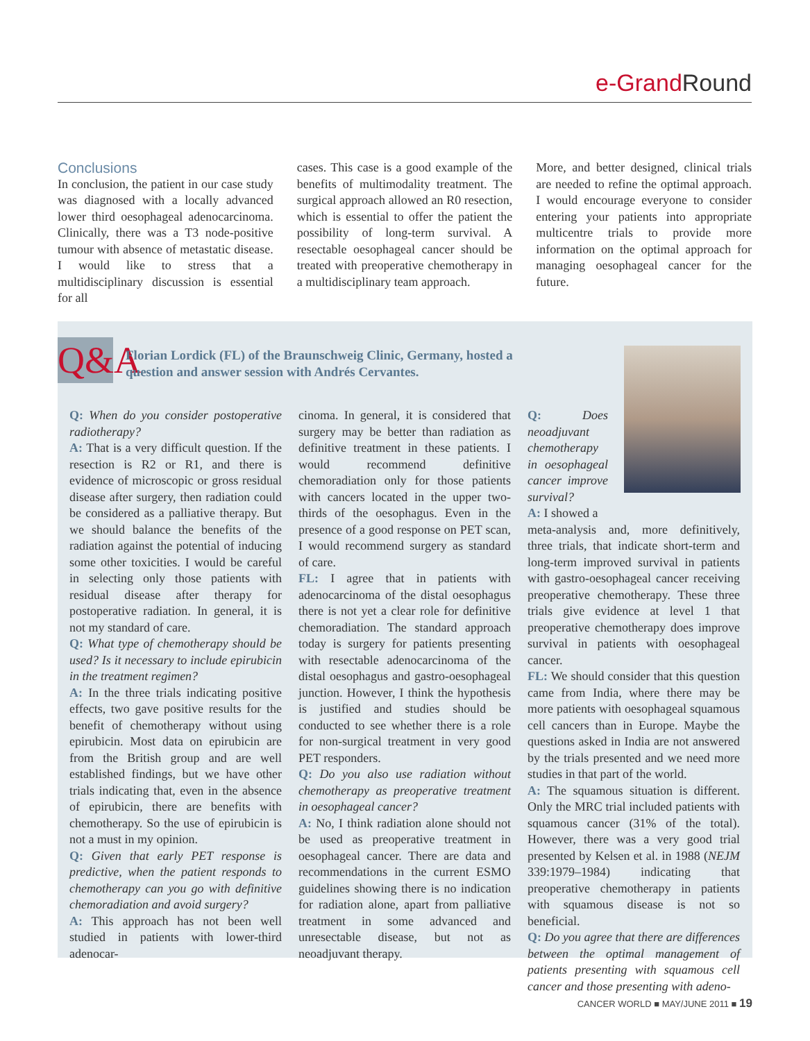e-Grand Round
Conclusions
In conclusion, the patient in our case study was diagnosed with a locally advanced lower third oesophageal adenocarcinoma. Clinically, there was a T3 node-positive tumour with absence of metastatic disease. I would like to stress that a multidisciplinary discussion is essential for all
cases. This case is a good example of the benefits of multimodality treatment. The surgical approach allowed an R0 resection, which is essential to offer the patient the possibility of long-term survival. A resectable oesophageal cancer should be treated with preoperative chemotherapy in a multidisciplinary team approach.
More, and better designed, clinical trials are needed to refine the optimal approach. I would encourage everyone to consider entering your patients into appropriate multicentre trials to provide more information on the optimal approach for managing oesophageal cancer for the future.
Q&A
Florian Lordick (FL) of the Braunschweig Clinic, Germany, hosted a question and answer session with Andrés Cervantes.
Q: When do you consider postoperative radiotherapy?
A: That is a very difficult question. If the resection is R2 or R1, and there is evidence of microscopic or gross residual disease after surgery, then radiation could be considered as a palliative therapy. But we should balance the benefits of the radiation against the potential of inducing some other toxicities. I would be careful in selecting only those patients with residual disease after therapy for postoperative radiation. In general, it is not my standard of care.
Q: What type of chemotherapy should be used? Is it necessary to include epirubicin in the treatment regimen?
A: In the three trials indicating positive effects, two gave positive results for the benefit of chemotherapy without using epirubicin. Most data on epirubicin are from the British group and are well established findings, but we have other trials indicating that, even in the absence of epirubicin, there are benefits with chemotherapy. So the use of epirubicin is not a must in my opinion.
Q: Given that early PET response is predictive, when the patient responds to chemotherapy can you go with definitive chemoradiation and avoid surgery?
A: This approach has not been well studied in patients with lower-third adenocar-
cinoma. In general, it is considered that surgery may be better than radiation as definitive treatment in these patients. I would recommend definitive chemoradiation only for those patients with cancers located in the upper two-thirds of the oesophagus. Even in the presence of a good response on PET scan, I would recommend surgery as standard of care.
FL: I agree that in patients with adenocarcinoma of the distal oesophagus there is not yet a clear role for definitive chemoradiation. The standard approach today is surgery for patients presenting with resectable adenocarcinoma of the distal oesophagus and gastro-oesophageal junction. However, I think the hypothesis is justified and studies should be conducted to see whether there is a role for non-surgical treatment in very good PET responders.
Q: Do you also use radiation without chemotherapy as preoperative treatment in oesophageal cancer?
A: No, I think radiation alone should not be used as preoperative treatment in oesophageal cancer. There are data and recommendations in the current ESMO guidelines showing there is no indication for radiation alone, apart from palliative treatment in some advanced and unresectable disease, but not as neoadjuvant therapy.
Q: Does neoadjuvant chemotherapy in oesophageal cancer improve survival?
A: I showed a
meta-analysis and, more definitively, three trials, that indicate short-term and long-term improved survival in patients with gastro-oesophageal cancer receiving preoperative chemotherapy. These three trials give evidence at level 1 that preoperative chemotherapy does improve survival in patients with oesophageal cancer.
FL: We should consider that this question came from India, where there may be more patients with oesophageal squamous cell cancers than in Europe. Maybe the questions asked in India are not answered by the trials presented and we need more studies in that part of the world.
A: The squamous situation is different. Only the MRC trial included patients with squamous cancer (31% of the total). However, there was a very good trial presented by Kelsen et al. in 1988 (NEJM 339:1979–1984) indicating that preoperative chemotherapy in patients with squamous disease is not so beneficial.
Q: Do you agree that there are differences between the optimal management of patients presenting with squamous cell cancer and those presenting with adeno-
CANCER WORLD ■ MAY/JUNE 2011 ■ 19